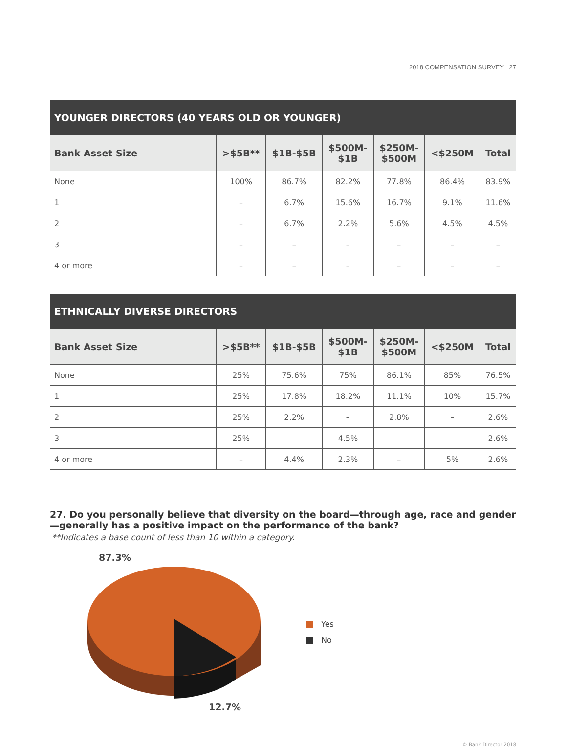2018 COMPENSATION SURVEY 27
| YOUNGER DIRECTORS (40 YEARS OLD OR YOUNGER) | | | | | | |
| --- | --- | --- | --- | --- | --- | --- |
| Bank Asset Size | >$5B** | $1B-$5B | $500M- $1B | $250M- $500M | <$250M | Total |
| None | 100% | 86.7% | 82.2% | 77.8% | 86.4% | 83.9% |
| 1 | – | 6.7% | 15.6% | 16.7% | 9.1% | 11.6% |
| 2 | – | 6.7% | 2.2% | 5.6% | 4.5% | 4.5% |
| 3 | – | – | – | – | – | – |
| 4 or more | – | – | – | – | – | – |
| ETHNICALLY DIVERSE DIRECTORS | | | | | | |
| --- | --- | --- | --- | --- | --- | --- |
| Bank Asset Size | >$5B** | $1B-$5B | $500M- $1B | $250M- $500M | <$250M | Total |
| None | 25% | 75.6% | 75% | 86.1% | 85% | 76.5% |
| 1 | 25% | 17.8% | 18.2% | 11.1% | 10% | 15.7% |
| 2 | 25% | 2.2% | – | 2.8% | – | 2.6% |
| 3 | 25% | – | 4.5% | – | – | 2.6% |
| 4 or more | – | 4.4% | 2.3% | – | 5% | 2.6% |
27. Do you personally believe that diversity on the board—through age, race and gender—generally has a positive impact on the performance of the bank?
**Indicates a base count of less than 10 within a category.
87.3%
12.7%
Yes
No
© Bank Director 2018